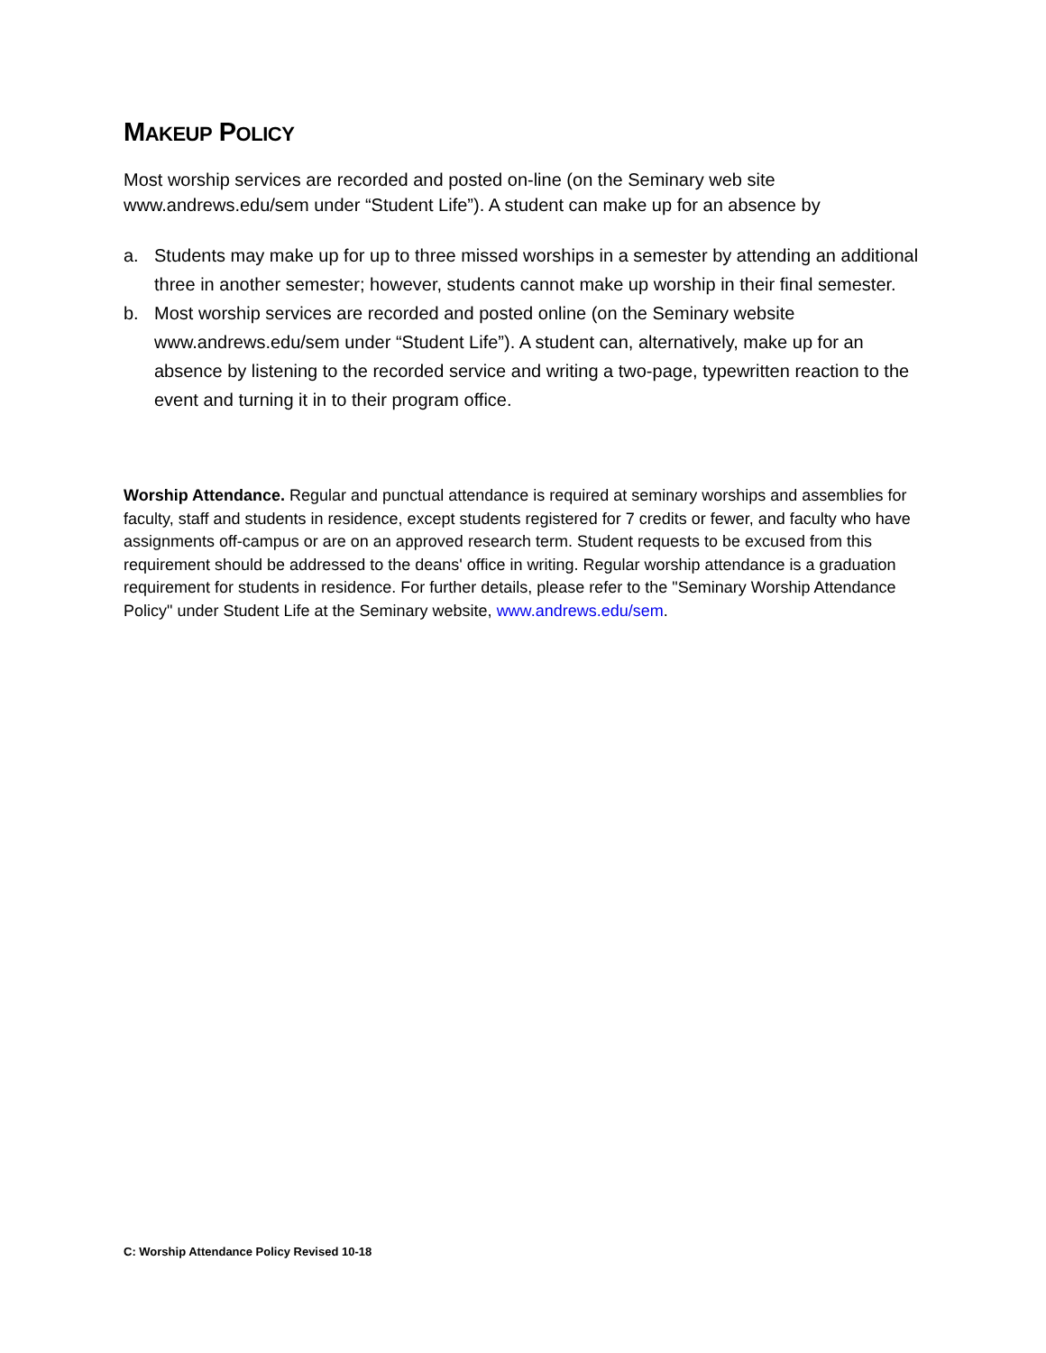MAKEUP POLICY
Most worship services are recorded and posted on-line (on the Seminary web site www.andrews.edu/sem under “Student Life”). A student can make up for an absence by
a. Students may make up for up to three missed worships in a semester by attending an additional three in another semester; however, students cannot make up worship in their final semester.
b. Most worship services are recorded and posted online (on the Seminary website www.andrews.edu/sem under “Student Life”). A student can, alternatively, make up for an absence by listening to the recorded service and writing a two-page, typewritten reaction to the event and turning it in to their program office.
Worship Attendance. Regular and punctual attendance is required at seminary worships and assemblies for faculty, staff and students in residence, except students registered for 7 credits or fewer, and faculty who have assignments off-campus or are on an approved research term. Student requests to be excused from this requirement should be addressed to the deans' office in writing. Regular worship attendance is a graduation requirement for students in residence. For further details, please refer to the "Seminary Worship Attendance Policy" under Student Life at the Seminary website, www.andrews.edu/sem.
C: Worship Attendance Policy Revised 10-18